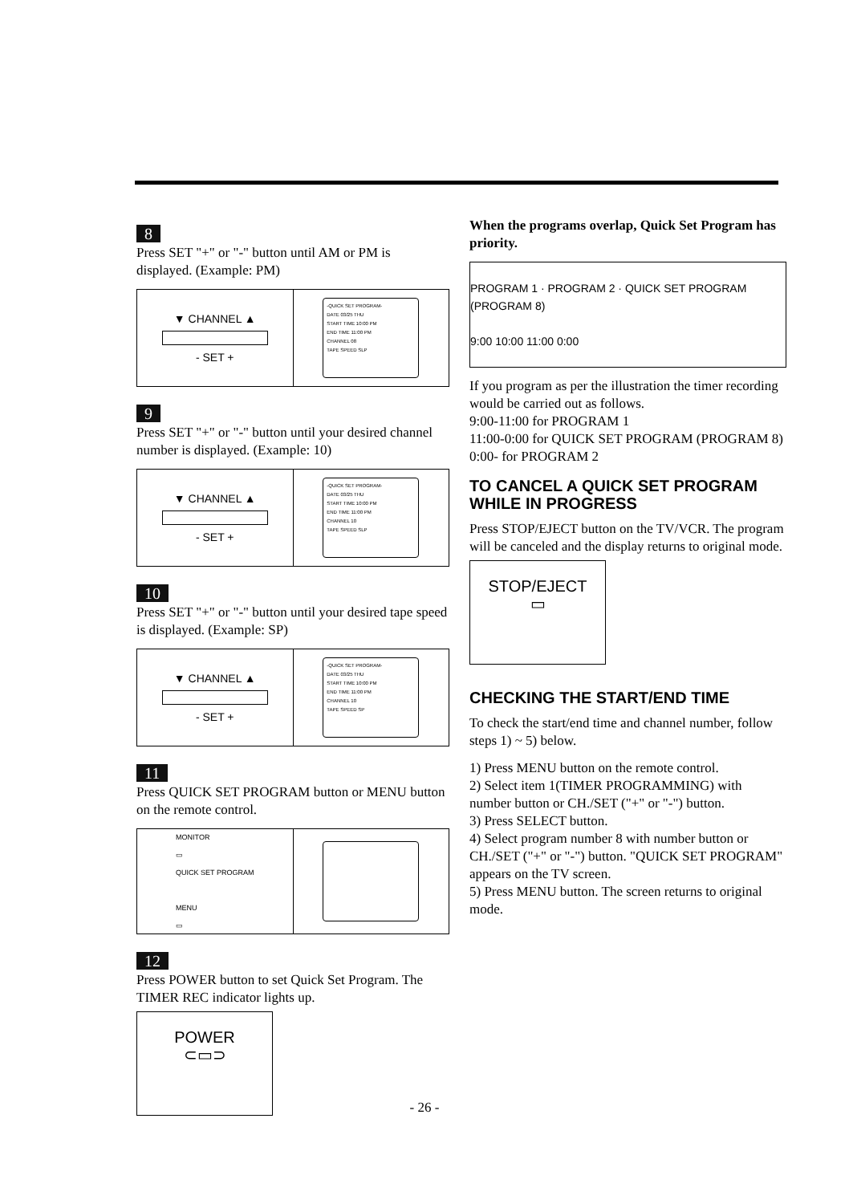8
Press SET "+" or "-" button until AM or PM is displayed. (Example: PM)
▼ CHANNEL ▲
- SET +
-QUICK SET PROGRAM-
DATE 03/25 THU
START TIME 10:00 PM
END TIME 11:00 PM
CHANNEL 08
TAPE SPEED SLP
9
Press SET "+" or "-" button until your desired channel number is displayed. (Example: 10)
▼ CHANNEL ▲
- SET +
-QUICK SET PROGRAM-
DATE 03/25 THU
START TIME 10:00 PM
END TIME 11:00 PM
CHANNEL 10
TAPE SPEED SLP
10
Press SET "+" or "-" button until your desired tape speed is displayed. (Example: SP)
▼ CHANNEL ▲
- SET +
-QUICK SET PROGRAM-
DATE 03/25 THU
START TIME 10:00 PM
END TIME 11:00 PM
CHANNEL 10
TAPE SPEED SP
11
Press QUICK SET PROGRAM button or MENU button on the remote control.
MONITOR
▭
QUICK SET PROGRAM
MENU
▭
12
Press POWER button to set Quick Set Program. The TIMER REC indicator lights up.
POWER
⊂▭⊃
When the programs overlap, Quick Set Program has priority.
PROGRAM 1 · PROGRAM 2 · QUICK SET PROGRAM (PROGRAM 8)
9:00 10:00 11:00 0:00
If you program as per the illustration the timer recording would be carried out as follows.
9:00-11:00 for PROGRAM 1
11:00-0:00 for QUICK SET PROGRAM (PROGRAM 8)
0:00- for PROGRAM 2
TO CANCEL A QUICK SET PROGRAM WHILE IN PROGRESS
Press STOP/EJECT button on the TV/VCR. The program will be canceled and the display returns to original mode.
STOP/EJECT
▭
CHECKING THE START/END TIME
To check the start/end time and channel number, follow steps 1) ~ 5) below.
1) Press MENU button on the remote control.
2) Select item 1(TIMER PROGRAMMING) with number button or CH./SET ("+" or "-") button.
3) Press SELECT button.
4) Select program number 8 with number button or CH./SET ("+" or "-") button. "QUICK SET PROGRAM" appears on the TV screen.
5) Press MENU button. The screen returns to original mode.
- 26 -